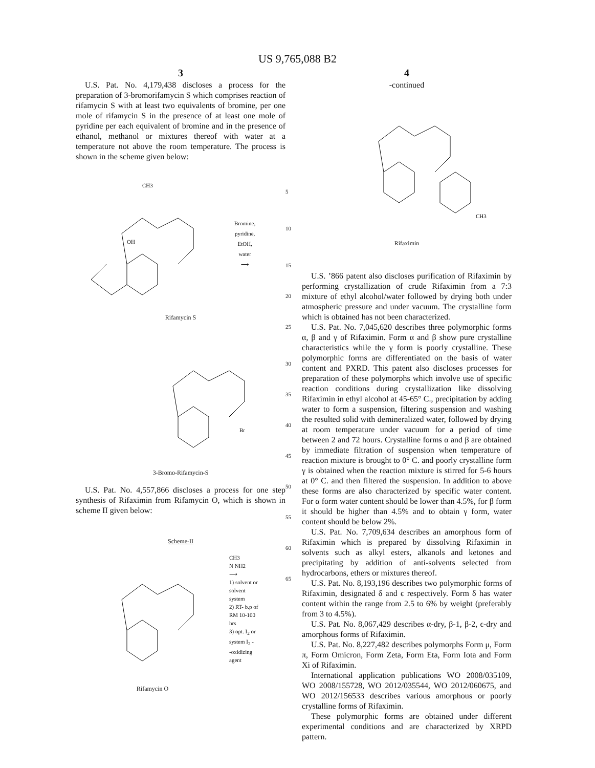US 9,765,088 B2
3
U.S. Pat. No. 4,179,438 discloses a process for the preparation of 3-bromorifamycin S which comprises reaction of rifamycin S with at least two equivalents of bromine, per one mole of rifamycin S in the presence of at least one mole of pyridine per each equivalent of bromine and in the presence of ethanol, methanol or mixtures thereof with water at a temperature not above the room temperature. The process is shown in the scheme given below:
CH3
OH
Bromine,
pyridine,
EtOH,
water
⟶
Rifamycin S
Br
3-Bromo-Rifamycin-S
U.S. Pat. No. 4,557,866 discloses a process for one step synthesis of Rifaximin from Rifamycin O, which is shown in scheme II given below:
Scheme-II
CH3
N NH2
⟶
1) solvent or
solvent
system
2) RT- b.p of
RM 10-100
hrs
3) opt. I<sub>2</sub> or
system I<sub>2</sub> -
-oxidizing
agent
Rifamycin O
5
10
15
20
25
30
35
40
45
50
55
60
65
4
-continued
CH3
Rifaximin
U.S. ’866 patent also discloses purification of Rifaximin by performing crystallization of crude Rifaximin from a 7:3 mixture of ethyl alcohol/water followed by drying both under atmospheric pressure and under vacuum. The crystalline form which is obtained has not been characterized.
U.S. Pat. No. 7,045,620 describes three polymorphic forms α, β and γ of Rifaximin. Form α and β show pure crystalline characteristics while the γ form is poorly crystalline. These polymorphic forms are differentiated on the basis of water content and PXRD. This patent also discloses processes for preparation of these polymorphs which involve use of specific reaction conditions during crystallization like dissolving Rifaximin in ethyl alcohol at 45-65° C., precipitation by adding water to form a suspension, filtering suspension and washing the resulted solid with demineralized water, followed by drying at room temperature under vacuum for a period of time between 2 and 72 hours. Crystalline forms α and β are obtained by immediate filtration of suspension when temperature of reaction mixture is brought to 0° C. and poorly crystalline form γ is obtained when the reaction mixture is stirred for 5-6 hours at 0° C. and then filtered the suspension. In addition to above these forms are also characterized by specific water content. For α form water content should be lower than 4.5%, for β form it should be higher than 4.5% and to obtain γ form, water content should be below 2%.
U.S. Pat. No. 7,709,634 describes an amorphous form of Rifaximin which is prepared by dissolving Rifaximin in solvents such as alkyl esters, alkanols and ketones and precipitating by addition of anti-solvents selected from hydrocarbons, ethers or mixtures thereof.
U.S. Pat. No. 8,193,196 describes two polymorphic forms of Rifaximin, designated δ and ϵ respectively. Form δ has water content within the range from 2.5 to 6% by weight (preferably from 3 to 4.5%).
U.S. Pat. No. 8,067,429 describes α-dry, β-1, β-2, ϵ-dry and amorphous forms of Rifaximin.
U.S. Pat. No. 8,227,482 describes polymorphs Form μ, Form π, Form Omicron, Form Zeta, Form Eta, Form Iota and Form Xi of Rifaximin.
International application publications WO 2008/035109, WO 2008/155728, WO 2012/035544, WO 2012/060675, and WO 2012/156533 describes various amorphous or poorly crystalline forms of Rifaximin.
These polymorphic forms are obtained under different experimental conditions and are characterized by XRPD pattern.